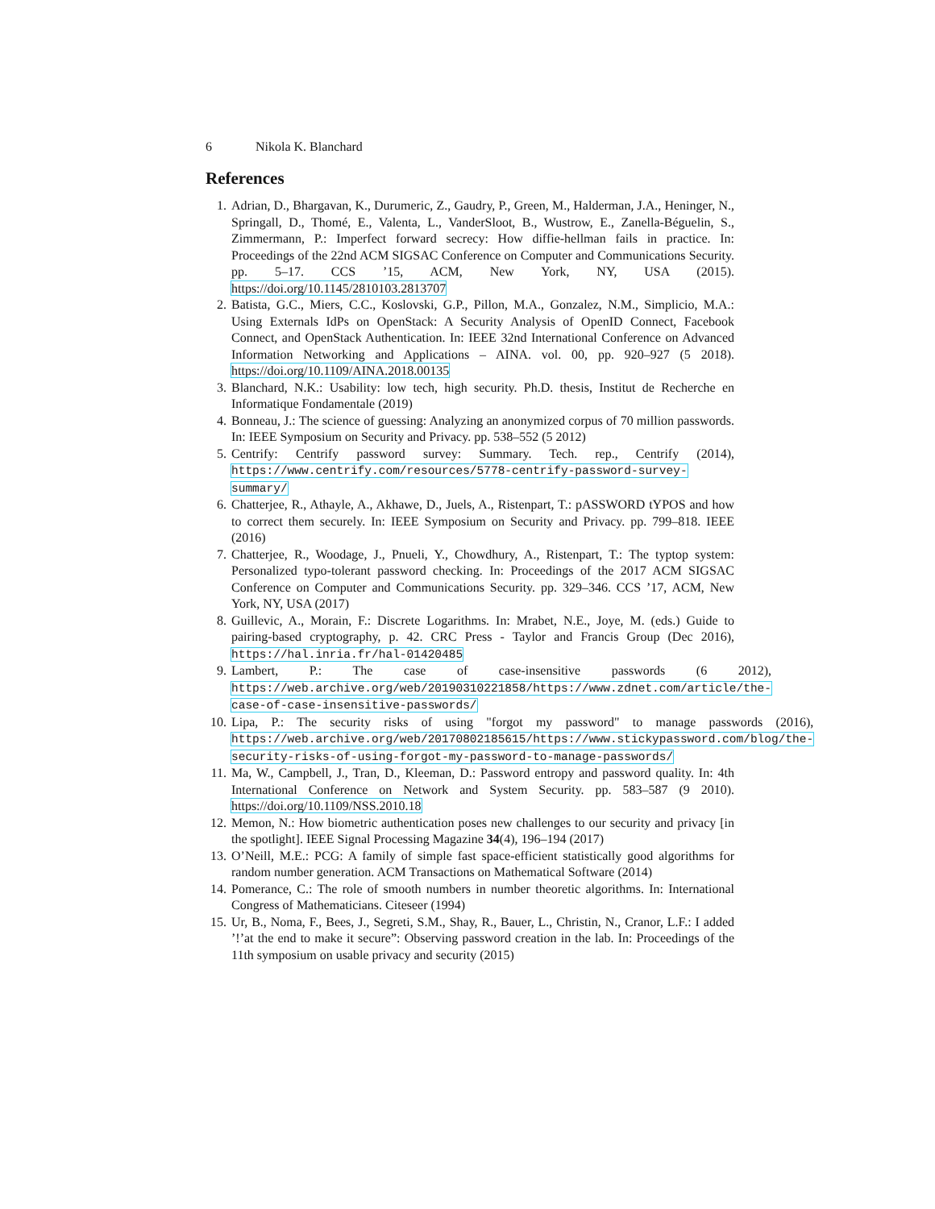6 Nikola K. Blanchard
References
1. Adrian, D., Bhargavan, K., Durumeric, Z., Gaudry, P., Green, M., Halderman, J.A., Heninger, N., Springall, D., Thomé, E., Valenta, L., VanderSloot, B., Wustrow, E., Zanella-Béguelin, S., Zimmermann, P.: Imperfect forward secrecy: How diffie-hellman fails in practice. In: Proceedings of the 22nd ACM SIGSAC Conference on Computer and Communications Security. pp. 5–17. CCS ’15, ACM, New York, NY, USA (2015). https://doi.org/10.1145/2810103.2813707
2. Batista, G.C., Miers, C.C., Koslovski, G.P., Pillon, M.A., Gonzalez, N.M., Simplicio, M.A.: Using Externals IdPs on OpenStack: A Security Analysis of OpenID Connect, Facebook Connect, and OpenStack Authentication. In: IEEE 32nd International Conference on Advanced Information Networking and Applications – AINA. vol. 00, pp. 920–927 (5 2018). https://doi.org/10.1109/AINA.2018.00135
3. Blanchard, N.K.: Usability: low tech, high security. Ph.D. thesis, Institut de Recherche en Informatique Fondamentale (2019)
4. Bonneau, J.: The science of guessing: Analyzing an anonymized corpus of 70 million passwords. In: IEEE Symposium on Security and Privacy. pp. 538–552 (5 2012)
5. Centrify: Centrify password survey: Summary. Tech. rep., Centrify (2014), https://www.centrify.com/resources/5778-centrify-password-survey-summary/
6. Chatterjee, R., Athayle, A., Akhawe, D., Juels, A., Ristenpart, T.: pASSWORD tYPOS and how to correct them securely. In: IEEE Symposium on Security and Privacy. pp. 799–818. IEEE (2016)
7. Chatterjee, R., Woodage, J., Pnueli, Y., Chowdhury, A., Ristenpart, T.: The typtop system: Personalized typo-tolerant password checking. In: Proceedings of the 2017 ACM SIGSAC Conference on Computer and Communications Security. pp. 329–346. CCS ’17, ACM, New York, NY, USA (2017)
8. Guillevic, A., Morain, F.: Discrete Logarithms. In: Mrabet, N.E., Joye, M. (eds.) Guide to pairing-based cryptography, p. 42. CRC Press - Taylor and Francis Group (Dec 2016), https://hal.inria.fr/hal-01420485
9. Lambert, P.: The case of case-insensitive passwords (6 2012), https://web.archive.org/web/20190310221858/https://www.zdnet.com/article/the-case-of-case-insensitive-passwords/
10. Lipa, P.: The security risks of using "forgot my password" to manage passwords (2016), https://web.archive.org/web/20170802185615/https://www.stickypassword.com/blog/the-security-risks-of-using-forgot-my-password-to-manage-passwords/
11. Ma, W., Campbell, J., Tran, D., Kleeman, D.: Password entropy and password quality. In: 4th International Conference on Network and System Security. pp. 583–587 (9 2010). https://doi.org/10.1109/NSS.2010.18
12. Memon, N.: How biometric authentication poses new challenges to our security and privacy [in the spotlight]. IEEE Signal Processing Magazine 34(4), 196–194 (2017)
13. O’Neill, M.E.: PCG: A family of simple fast space-efficient statistically good algorithms for random number generation. ACM Transactions on Mathematical Software (2014)
14. Pomerance, C.: The role of smooth numbers in number theoretic algorithms. In: International Congress of Mathematicians. Citeseer (1994)
15. Ur, B., Noma, F., Bees, J., Segreti, S.M., Shay, R., Bauer, L., Christin, N., Cranor, L.F.: I added ’!’at the end to make it secure”: Observing password creation in the lab. In: Proceedings of the 11th symposium on usable privacy and security (2015)